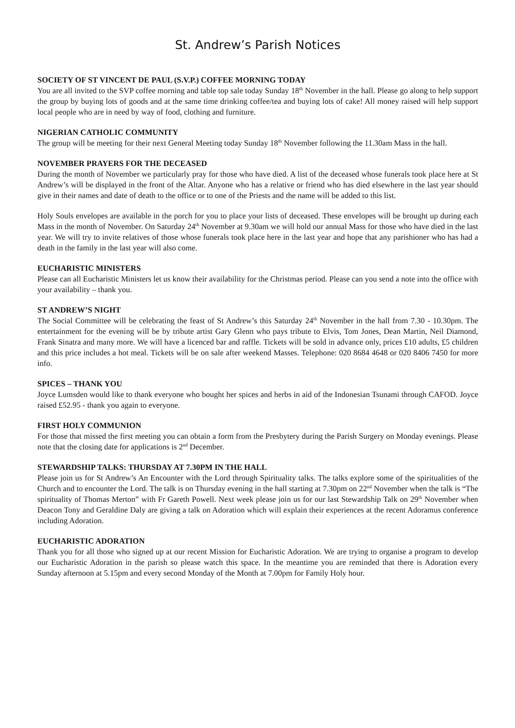St. Andrew’s Parish Notices
SOCIETY OF ST VINCENT DE PAUL (S.V.P.) COFFEE MORNING TODAY
You are all invited to the SVP coffee morning and table top sale today Sunday 18<sup>th</sup> November in the hall. Please go along to help support the group by buying lots of goods and at the same time drinking coffee/tea and buying lots of cake! All money raised will help support local people who are in need by way of food, clothing and furniture.
NIGERIAN CATHOLIC COMMUNITY
The group will be meeting for their next General Meeting today Sunday 18<sup>th</sup> November following the 11.30am Mass in the hall.
NOVEMBER PRAYERS FOR THE DECEASED
During the month of November we particularly pray for those who have died. A list of the deceased whose funerals took place here at St Andrew’s will be displayed in the front of the Altar. Anyone who has a relative or friend who has died elsewhere in the last year should give in their names and date of death to the office or to one of the Priests and the name will be added to this list.
Holy Souls envelopes are available in the porch for you to place your lists of deceased. These envelopes will be brought up during each Mass in the month of November. On Saturday 24<sup>th</sup> November at 9.30am we will hold our annual Mass for those who have died in the last year. We will try to invite relatives of those whose funerals took place here in the last year and hope that any parishioner who has had a death in the family in the last year will also come.
EUCHARISTIC MINISTERS
Please can all Eucharistic Ministers let us know their availability for the Christmas period. Please can you send a note into the office with your availability – thank you.
ST ANDREW’S NIGHT
The Social Committee will be celebrating the feast of St Andrew’s this Saturday 24<sup>th</sup> November in the hall from 7.30 - 10.30pm. The entertainment for the evening will be by tribute artist Gary Glenn who pays tribute to Elvis, Tom Jones, Dean Martin, Neil Diamond, Frank Sinatra and many more. We will have a licenced bar and raffle. Tickets will be sold in advance only, prices £10 adults, £5 children and this price includes a hot meal. Tickets will be on sale after weekend Masses. Telephone: 020 8684 4648 or 020 8406 7450 for more info.
SPICES – THANK YOU
Joyce Lumsden would like to thank everyone who bought her spices and herbs in aid of the Indonesian Tsunami through CAFOD. Joyce raised £52.95 - thank you again to everyone.
FIRST HOLY COMMUNION
For those that missed the first meeting you can obtain a form from the Presbytery during the Parish Surgery on Monday evenings. Please note that the closing date for applications is 2<sup>nd</sup> December.
STEWARDSHIP TALKS: THURSDAY AT 7.30PM IN THE HALL
Please join us for St Andrew’s An Encounter with the Lord through Spirituality talks. The talks explore some of the spiritualities of the Church and to encounter the Lord. The talk is on Thursday evening in the hall starting at 7.30pm on 22<sup>nd</sup> November when the talk is “The spirituality of Thomas Merton” with Fr Gareth Powell. Next week please join us for our last Stewardship Talk on 29<sup>th</sup> November when Deacon Tony and Geraldine Daly are giving a talk on Adoration which will explain their experiences at the recent Adoramus conference including Adoration.
EUCHARISTIC ADORATION
Thank you for all those who signed up at our recent Mission for Eucharistic Adoration. We are trying to organise a program to develop our Eucharistic Adoration in the parish so please watch this space. In the meantime you are reminded that there is Adoration every Sunday afternoon at 5.15pm and every second Monday of the Month at 7.00pm for Family Holy hour.